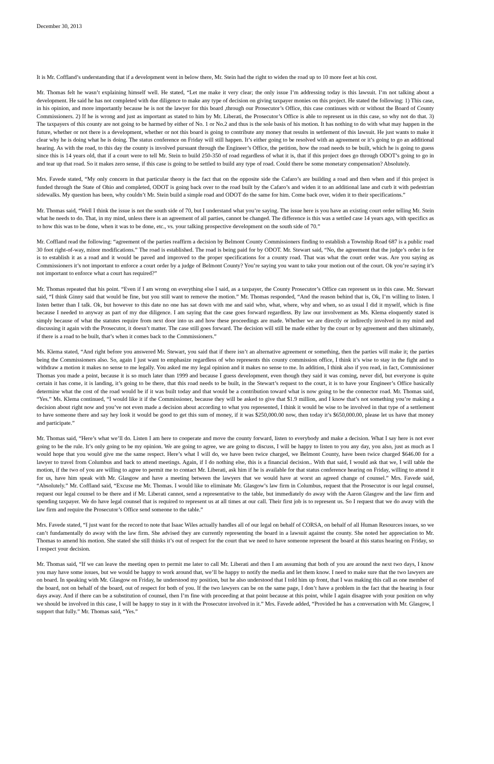December 30, 2013
It is Mr. Coffland’s understanding that if a development went in below there, Mr. Stein had the right to widen the road up to 10 more feet at his cost.
Mr. Thomas felt he wasn’t explaining himself well. He stated, “Let me make it very clear; the only issue I’m addressing today is this lawsuit. I’m not talking about a development. He said he has not completed with due diligence to make any type of decision on giving taxpayer monies on this project. He stated the following: 1) This case, in his opinion, and more importantly because he is not the lawyer for this board ,through our Prosecutor’s Office, this case continues with or without the Board of County Commissioners. 2) If he is wrong and just as important as stated to him by Mr. Liberati, the Prosecutor’s Office is able to represent us in this case, so why not do that. 3) The taxpayers of this county are not going to be harmed by either of No. 1 or No.2 and thus is the sole basis of his motion. It has nothing to do with what may happen in the future, whether or not there is a development, whether or not this board is going to contribute any money that results in settlement of this lawsuit. He just wants to make it clear why he is doing what he is doing. The status conference on Friday will still happen. It’s either going to be resolved with an agreement or it’s going to go an additional hearing. As with the road, to this day the county is involved pursuant through the Engineer’s Office, the petition, how the road needs to be built, which he is going to guess since this is 14 years old, that if a court were to tell Mr. Stein to build 250-350 of road regardless of what it is, that if this project does go through ODOT’s going to go in and tear up that road. So it makes zero sense, if this case is going to be settled to build any type of road. Could there be some monetary compensation? Absolutely.
Mrs. Favede stated, “My only concern in that particular theory is the fact that on the opposite side the Cafaro’s are building a road and then when and if this project is funded through the State of Ohio and completed, ODOT is going back over to the road built by the Cafaro’s and widen it to an additional lane and curb it with pedestrian sidewalks. My question has been, why couldn’t Mr. Stein build a simple road and ODOT do the same for him. Come back over, widen it to their specifications.”
Mr. Thomas said, “Well I think the issue is not the south side of 70, but I understand what you’re saying. The issue here is you have an existing court order telling Mr. Stein what he needs to do. That, in my mind, unless there is an agreement of all parties, cannot be changed. The difference is this was a settled case 14 years ago, with specifics as to how this was to be done, when it was to be done, etc., vs. your talking prospective development on the south side of 70.”
Mr. Coffland read the following: “agreement of the parties reaffirm a decision by Belmont County Commissioners finding to establish a Township Road 687 is a public road 30 foot right-of-way, minor modifications.” The road is established. The road is being paid for by ODOT. Mr. Stewart said, “No, the agreement that the judge’s order is for is to establish it as a road and it would be paved and improved to the proper specifications for a county road. That was what the court order was. Are you saying as Commissioners it’s not important to enforce a court order by a judge of Belmont County? You’re saying you want to take your motion out of the court. Ok you’re saying it’s not important to enforce what a court has required?”
Mr. Thomas repeated that his point. “Even if I am wrong on everything else I said, as a taxpayer, the County Prosecutor’s Office can represent us in this case. Mr. Stewart said, “I think Ginny said that would be fine, but you still want to remove the motion.” Mr. Thomas responded, “And the reason behind that is, Ok, I’m willing to listen. I listen better than I talk. Ok, but however to this date no one has sat down with me and said who, what, where, why and when, so as usual I did it myself, which is fine because I needed to anyway as part of my due diligence. I am saying that the case goes forward regardless. By law our involvement as Ms. Klema eloquently stated is simply because of what the statutes require from next door into us and how these proceedings are made. Whether we are directly or indirectly involved in my mind and discussing it again with the Prosecutor, it doesn’t matter. The case still goes forward. The decision will still be made either by the court or by agreement and then ultimately, if there is a road to be built, that’s when it comes back to the Commissioners.”
Ms. Klema stated, “And right before you answered Mr. Stewart, you said that if there isn’t an alternative agreement or something, then the parties will make it; the parties being the Commissioners also. So, again I just want to emphasize regardless of who represents this county commission office, I think it’s wise to stay in the fight and to withdraw a motion it makes no sense to me legally. You asked me my legal opinion and it makes no sense to me. In addition, I think also if you read, in fact, Commissioner Thomas you made a point, because it is so much later than 1999 and because I guess development, even though they said it was coming, never did, but everyone is quite certain it has come, it is landing, it’s going to be there, that this road needs to be built, in the Stewart’s request to the court, it is to have your Engineer’s Office basically determine what the cost of the road would be if it was built today and that would be a contribution toward what is now going to be the connector road. Mr. Thomas said, “Yes.” Ms. Klema continued, “I would like it if the Commissioner, because they will be asked to give that $1.9 million, and I know that’s not something you’re making a decision about right now and you’ve not even made a decision about according to what you represented, I think it would be wise to be involved in that type of a settlement to have someone there and say hey look it would be good to get this sum of money, if it was $250,000.00 now, then today it’s $650,000.00, please let us have that money and participate.”
Mr. Thomas said, “Here’s what we’ll do. Listen I am here to cooperate and move the county forward, listen to everybody and make a decision. What I say here is not ever going to be the rule. It’s only going to be my opinion. We are going to agree, we are going to discuss, I will be happy to listen to you any day, you also, just as much as I would hope that you would give me the same respect. Here’s what I will do, we have been twice charged, we Belmont County, have been twice charged $646.00 for a lawyer to travel from Columbus and back to attend meetings. Again, if I do nothing else, this is a financial decision.. With that said, I would ask that we, I will table the motion, if the two of you are willing to agree to permit me to contact Mr. Liberati, ask him if he is available for that status conference hearing on Friday, willing to attend it for us, have him speak with Mr. Glasgow and have a meeting between the lawyers that we would have at worst an agreed change of counsel.” Mrs. Favede said, “Absolutely.” Mr. Coffland said, “Excuse me Mr. Thomas. I would like to eliminate Mr. Glasgow’s law firm in Columbus, request that the Prosecutor is our legal counsel, request our legal counsel to be there and if Mr. Liberati cannot, send a representative to the table, but immediately do away with the Aaron Glasgow and the law firm and spending taxpayer. We do have legal counsel that is required to represent us at all times at our call. Their first job is to represent us. So I request that we do away with the law firm and require the Prosecutor’s Office send someone to the table.”
Mrs. Favede stated, “I just want for the record to note that Isaac Wiles actually handles all of our legal on behalf of CORSA, on behalf of all Human Resources issues, so we can’t fundamentally do away with the law firm. She advised they are currently representing the board in a lawsuit against the county. She noted her appreciation to Mr. Thomas to amend his motion. She stated she still thinks it’s out of respect for the court that we need to have someone represent the board at this status hearing on Friday, so I respect your decision.
Mr. Thomas said, “If we can leave the meeting open to permit me later to call Mr. Liberati and then I am assuming that both of you are around the next two days, I know you may have some issues, but we would be happy to work around that, we’ll be happy to notify the media and let them know. I need to make sure that the two lawyers are on board. In speaking with Mr. Glasgow on Friday, he understood my position, but he also understood that I told him up front, that I was making this call as one member of the board, not on behalf of the board, out of respect for both of you. If the two lawyers can be on the same page, I don’t have a problem in the fact that the hearing is four days away. And if there can be a substitution of counsel, then I’m fine with proceeding at that point because at this point, while I again disagree with your position on why we should be involved in this case, I will be happy to stay in it with the Prosecutor involved in it.” Mrs. Favede added, “Provided he has a conversation with Mr. Glasgow, I support that fully.” Mr. Thomas said, “Yes.”